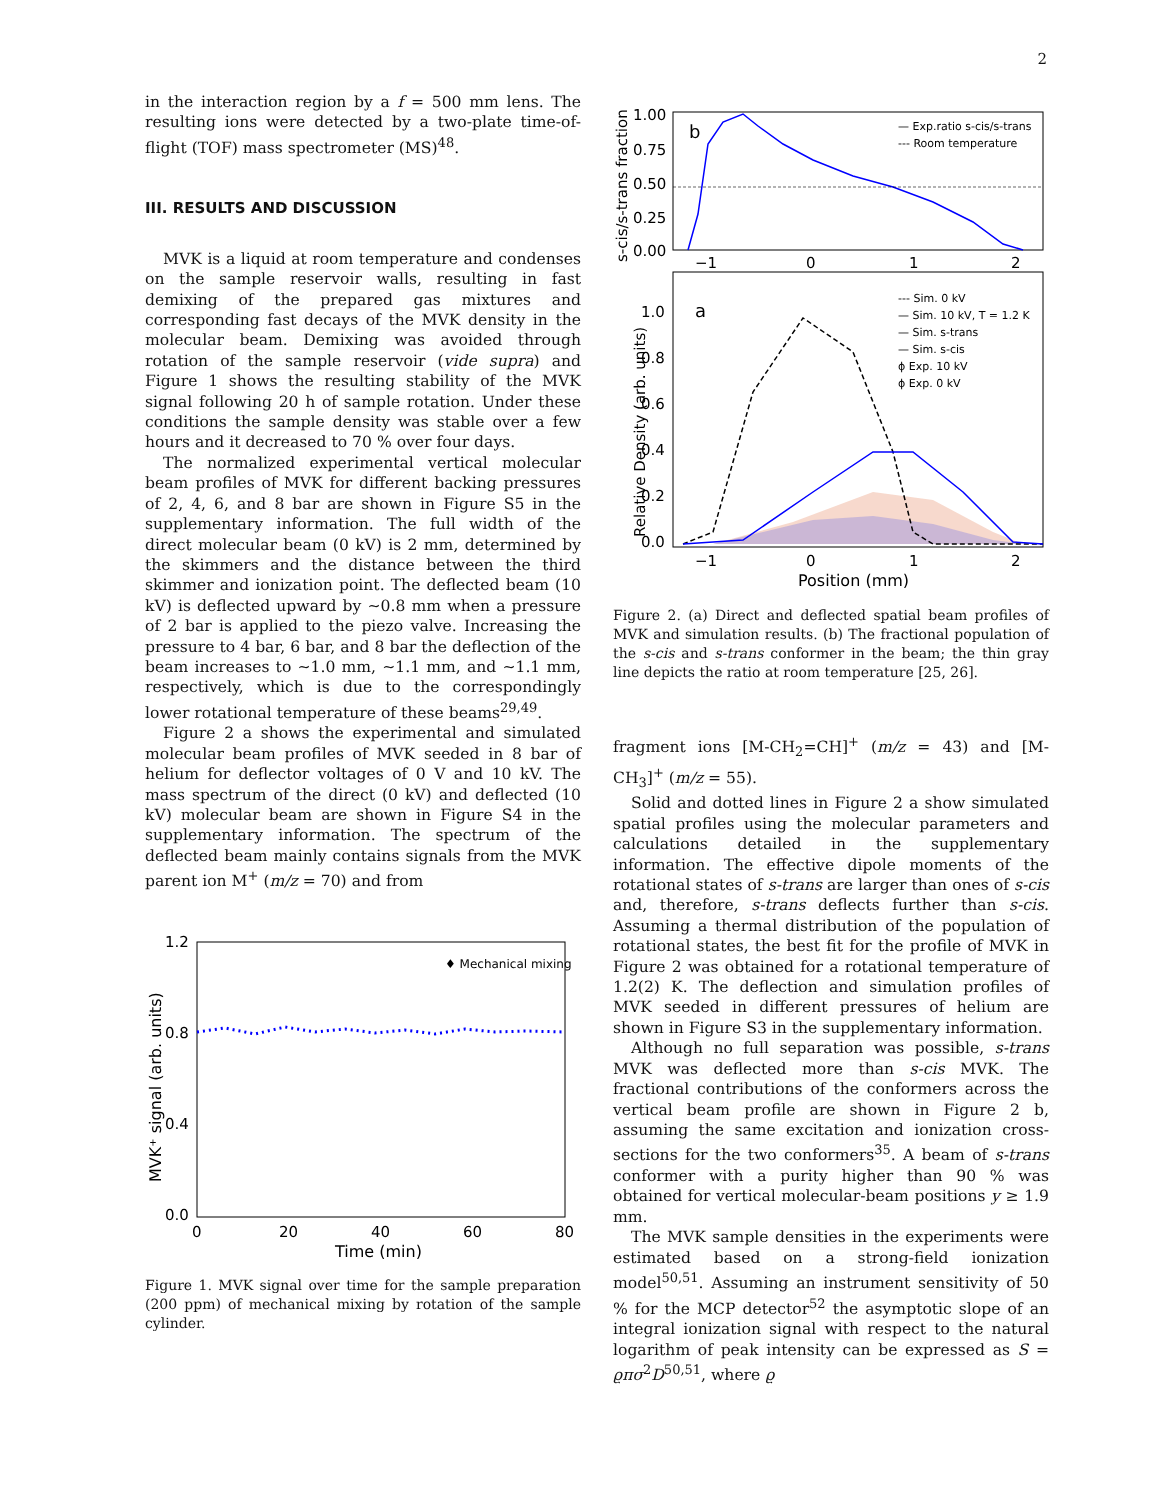2
in the interaction region by a f = 500 mm lens. The resulting ions were detected by a two-plate time-of-flight (TOF) mass spectrometer (MS)<sup>48</sup>.
III. RESULTS AND DISCUSSION
MVK is a liquid at room temperature and condenses on the sample reservoir walls, resulting in fast demixing of the prepared gas mixtures and corresponding fast decays of the MVK density in the molecular beam. Demixing was avoided through rotation of the sample reservoir (vide supra) and Figure 1 shows the resulting stability of the MVK signal following 20 h of sample rotation. Under these conditions the sample density was stable over a few hours and it decreased to 70 % over four days.
The normalized experimental vertical molecular beam profiles of MVK for different backing pressures of 2, 4, 6, and 8 bar are shown in Figure S5 in the supplementary information. The full width of the direct molecular beam (0 kV) is 2 mm, determined by the skimmers and the distance between the third skimmer and ionization point. The deflected beam (10 kV) is deflected upward by ∼0.8 mm when a pressure of 2 bar is applied to the piezo valve. Increasing the pressure to 4 bar, 6 bar, and 8 bar the deflection of the beam increases to ∼1.0 mm, ∼1.1 mm, and ∼1.1 mm, respectively, which is due to the correspondingly lower rotational temperature of these beams<sup>29,49</sup>.
Figure 2 a shows the experimental and simulated molecular beam profiles of MVK seeded in 8 bar of helium for deflector voltages of 0 V and 10 kV. The mass spectrum of the direct (0 kV) and deflected (10 kV) molecular beam are shown in Figure S4 in the supplementary information. The spectrum of the deflected beam mainly contains signals from the MVK parent ion M<sup>+</sup> (m/z = 70) and from
1.2
0.8
0.4
0.0
0
20
40
60
80
Time (min)
MVK⁺ signal (arb. units)
♦ Mechanical mixing
Figure 1. MVK signal over time for the sample preparation (200 ppm) of mechanical mixing by rotation of the sample cylinder.
1.00
0.75
0.50
0.25
0.00
b
s-cis/s-trans fraction
— Exp.ratio s-cis/s-trans
--- Room temperature
−1
0
1
2
1.0
0.8
0.6
0.4
0.2
0.0
a
Relative Density (arb. units)
--- Sim. 0 kV
— Sim. 10 kV, T = 1.2 K
— Sim. s-trans
— Sim. s-cis
ɸ Exp. 10 kV
ɸ Exp. 0 kV
−1
0
1
2
Position (mm)
Figure 2. (a) Direct and deflected spatial beam profiles of MVK and simulation results. (b) The fractional population of the s-cis and s-trans conformer in the beam; the thin gray line depicts the ratio at room temperature [25, 26].
fragment ions [M-CH<sub>2</sub>=CH]<sup>+</sup> (m/z = 43) and [M-CH<sub>3</sub>]<sup>+</sup> (m/z = 55).
Solid and dotted lines in Figure 2 a show simulated spatial profiles using the molecular parameters and calculations detailed in the supplementary information. The effective dipole moments of the rotational states of s-trans are larger than ones of s-cis and, therefore, s-trans deflects further than s-cis. Assuming a thermal distribution of the population of rotational states, the best fit for the profile of MVK in Figure 2 was obtained for a rotational temperature of 1.2(2) K. The deflection and simulation profiles of MVK seeded in different pressures of helium are shown in Figure S3 in the supplementary information.
Although no full separation was possible, s-trans MVK was deflected more than s-cis MVK. The fractional contributions of the conformers across the vertical beam profile are shown in Figure 2 b, assuming the same excitation and ionization cross-sections for the two conformers<sup>35</sup>. A beam of s-trans conformer with a purity higher than 90 % was obtained for vertical molecular-beam positions y ≥ 1.9 mm.
The MVK sample densities in the experiments were estimated based on a strong-field ionization model<sup>50,51</sup>. Assuming an instrument sensitivity of 50 % for the MCP detector<sup>52</sup> the asymptotic slope of an integral ionization signal with respect to the natural logarithm of peak intensity can be expressed as S = ϱπσ<sup>2</sup>D<sup>50,51</sup>, where ϱ